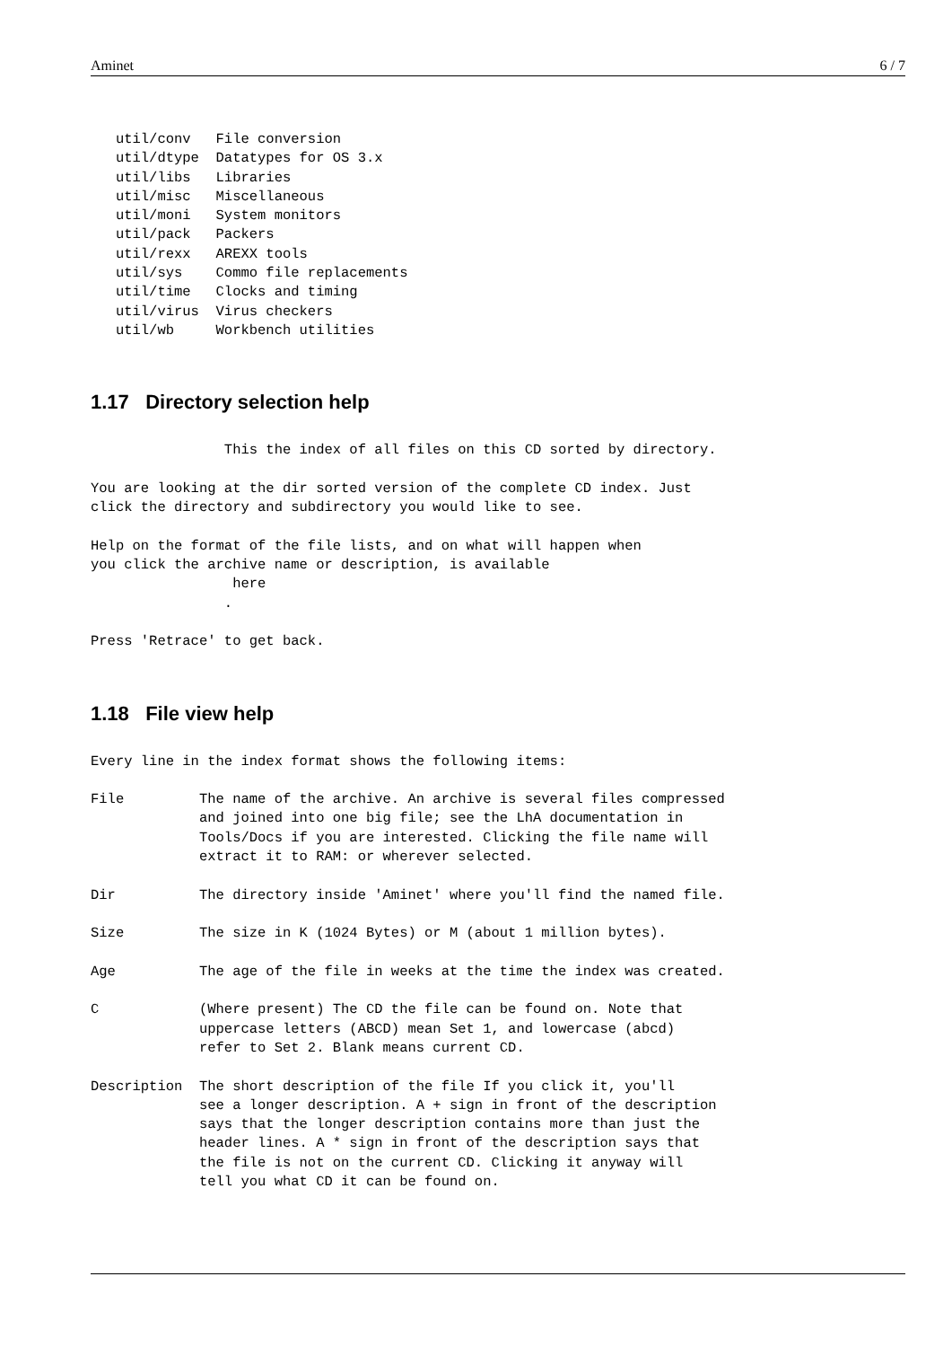Aminet 6 / 7
   util/conv   File conversion
   util/dtype  Datatypes for OS 3.x
   util/libs   Libraries
   util/misc   Miscellaneous
   util/moni   System monitors
   util/pack   Packers
   util/rexx   AREXX tools
   util/sys    Commo file replacements
   util/time   Clocks and timing
   util/virus  Virus checkers
   util/wb     Workbench utilities
1.17 Directory selection help
                This the index of all files on this CD sorted by directory.

You are looking at the dir sorted version of the complete CD index. Just
click the directory and subdirectory you would like to see.

Help on the format of the file lists, and on what will happen when
you click the archive name or description, is available
                 here
                .

Press 'Retrace' to get back.
1.18 File view help
Every line in the index format shows the following items:

File         The name of the archive. An archive is several files compressed
             and joined into one big file; see the LhA documentation in
             Tools/Docs if you are interested. Clicking the file name will
             extract it to RAM: or wherever selected.

Dir          The directory inside 'Aminet' where you'll find the named file.

Size         The size in K (1024 Bytes) or M (about 1 million bytes).

Age          The age of the file in weeks at the time the index was created.

C            (Where present) The CD the file can be found on. Note that
             uppercase letters (ABCD) mean Set 1, and lowercase (abcd)
             refer to Set 2. Blank means current CD.

Description  The short description of the file If you click it, you'll
             see a longer description. A + sign in front of the description
             says that the longer description contains more than just the
             header lines. A * sign in front of the description says that
             the file is not on the current CD. Clicking it anyway will
             tell you what CD it can be found on.